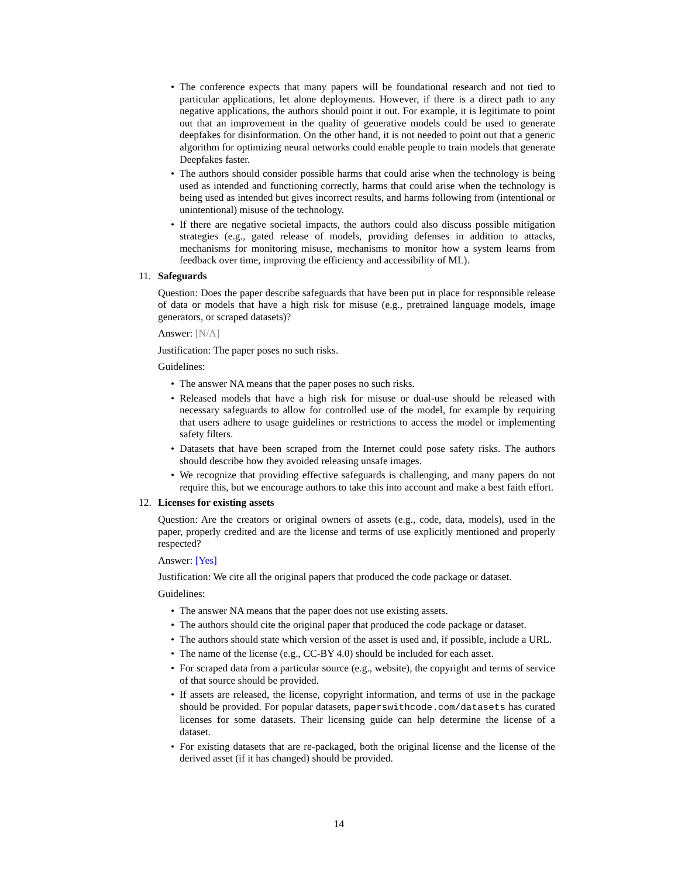• The conference expects that many papers will be foundational research and not tied to particular applications, let alone deployments. However, if there is a direct path to any negative applications, the authors should point it out. For example, it is legitimate to point out that an improvement in the quality of generative models could be used to generate deepfakes for disinformation. On the other hand, it is not needed to point out that a generic algorithm for optimizing neural networks could enable people to train models that generate Deepfakes faster.
• The authors should consider possible harms that could arise when the technology is being used as intended and functioning correctly, harms that could arise when the technology is being used as intended but gives incorrect results, and harms following from (intentional or unintentional) misuse of the technology.
• If there are negative societal impacts, the authors could also discuss possible mitigation strategies (e.g., gated release of models, providing defenses in addition to attacks, mechanisms for monitoring misuse, mechanisms to monitor how a system learns from feedback over time, improving the efficiency and accessibility of ML).
11. Safeguards
Question: Does the paper describe safeguards that have been put in place for responsible release of data or models that have a high risk for misuse (e.g., pretrained language models, image generators, or scraped datasets)?
Answer: [N/A]
Justification: The paper poses no such risks.
Guidelines:
• The answer NA means that the paper poses no such risks.
• Released models that have a high risk for misuse or dual-use should be released with necessary safeguards to allow for controlled use of the model, for example by requiring that users adhere to usage guidelines or restrictions to access the model or implementing safety filters.
• Datasets that have been scraped from the Internet could pose safety risks. The authors should describe how they avoided releasing unsafe images.
• We recognize that providing effective safeguards is challenging, and many papers do not require this, but we encourage authors to take this into account and make a best faith effort.
12. Licenses for existing assets
Question: Are the creators or original owners of assets (e.g., code, data, models), used in the paper, properly credited and are the license and terms of use explicitly mentioned and properly respected?
Answer: [Yes]
Justification: We cite all the original papers that produced the code package or dataset.
Guidelines:
• The answer NA means that the paper does not use existing assets.
• The authors should cite the original paper that produced the code package or dataset.
• The authors should state which version of the asset is used and, if possible, include a URL.
• The name of the license (e.g., CC-BY 4.0) should be included for each asset.
• For scraped data from a particular source (e.g., website), the copyright and terms of service of that source should be provided.
• If assets are released, the license, copyright information, and terms of use in the package should be provided. For popular datasets, paperswithcode.com/datasets has curated licenses for some datasets. Their licensing guide can help determine the license of a dataset.
• For existing datasets that are re-packaged, both the original license and the license of the derived asset (if it has changed) should be provided.
14